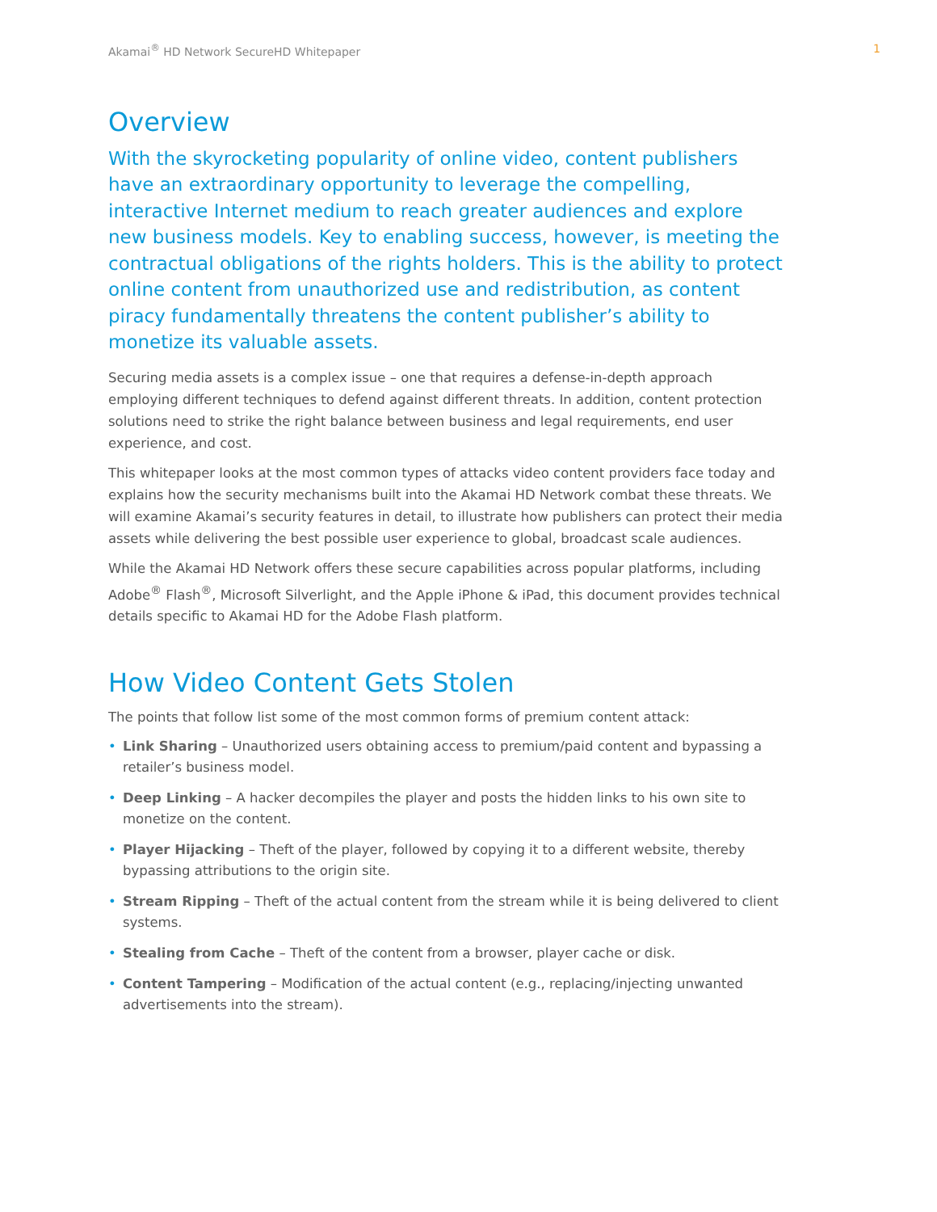Akamai<sup>®</sup> HD Network SecureHD Whitepaper 1
Overview
With the skyrocketing popularity of online video, content publishers have an extraordinary opportunity to leverage the compelling, interactive Internet medium to reach greater audiences and explore new business models. Key to enabling success, however, is meeting the contractual obligations of the rights holders. This is the ability to protect online content from unauthorized use and redistribution, as content piracy fundamentally threatens the content publisher’s ability to monetize its valuable assets.
Securing media assets is a complex issue – one that requires a defense-in-depth approach employing different techniques to defend against different threats. In addition, content protection solutions need to strike the right balance between business and legal requirements, end user experience, and cost.
This whitepaper looks at the most common types of attacks video content providers face today and explains how the security mechanisms built into the Akamai HD Network combat these threats. We will examine Akamai’s security features in detail, to illustrate how publishers can protect their media assets while delivering the best possible user experience to global, broadcast scale audiences.
While the Akamai HD Network offers these secure capabilities across popular platforms, including Adobe<sup>®</sup> Flash<sup>®</sup>, Microsoft Silverlight, and the Apple iPhone & iPad, this document provides technical details specific to Akamai HD for the Adobe Flash platform.
How Video Content Gets Stolen
The points that follow list some of the most common forms of premium content attack:
• Link Sharing – Unauthorized users obtaining access to premium/paid content and bypassing a retailer’s business model.
• Deep Linking – A hacker decompiles the player and posts the hidden links to his own site to monetize on the content.
• Player Hijacking – Theft of the player, followed by copying it to a different website, thereby bypassing attributions to the origin site.
• Stream Ripping – Theft of the actual content from the stream while it is being delivered to client systems.
• Stealing from Cache – Theft of the content from a browser, player cache or disk.
• Content Tampering – Modification of the actual content (e.g., replacing/injecting unwanted advertisements into the stream).